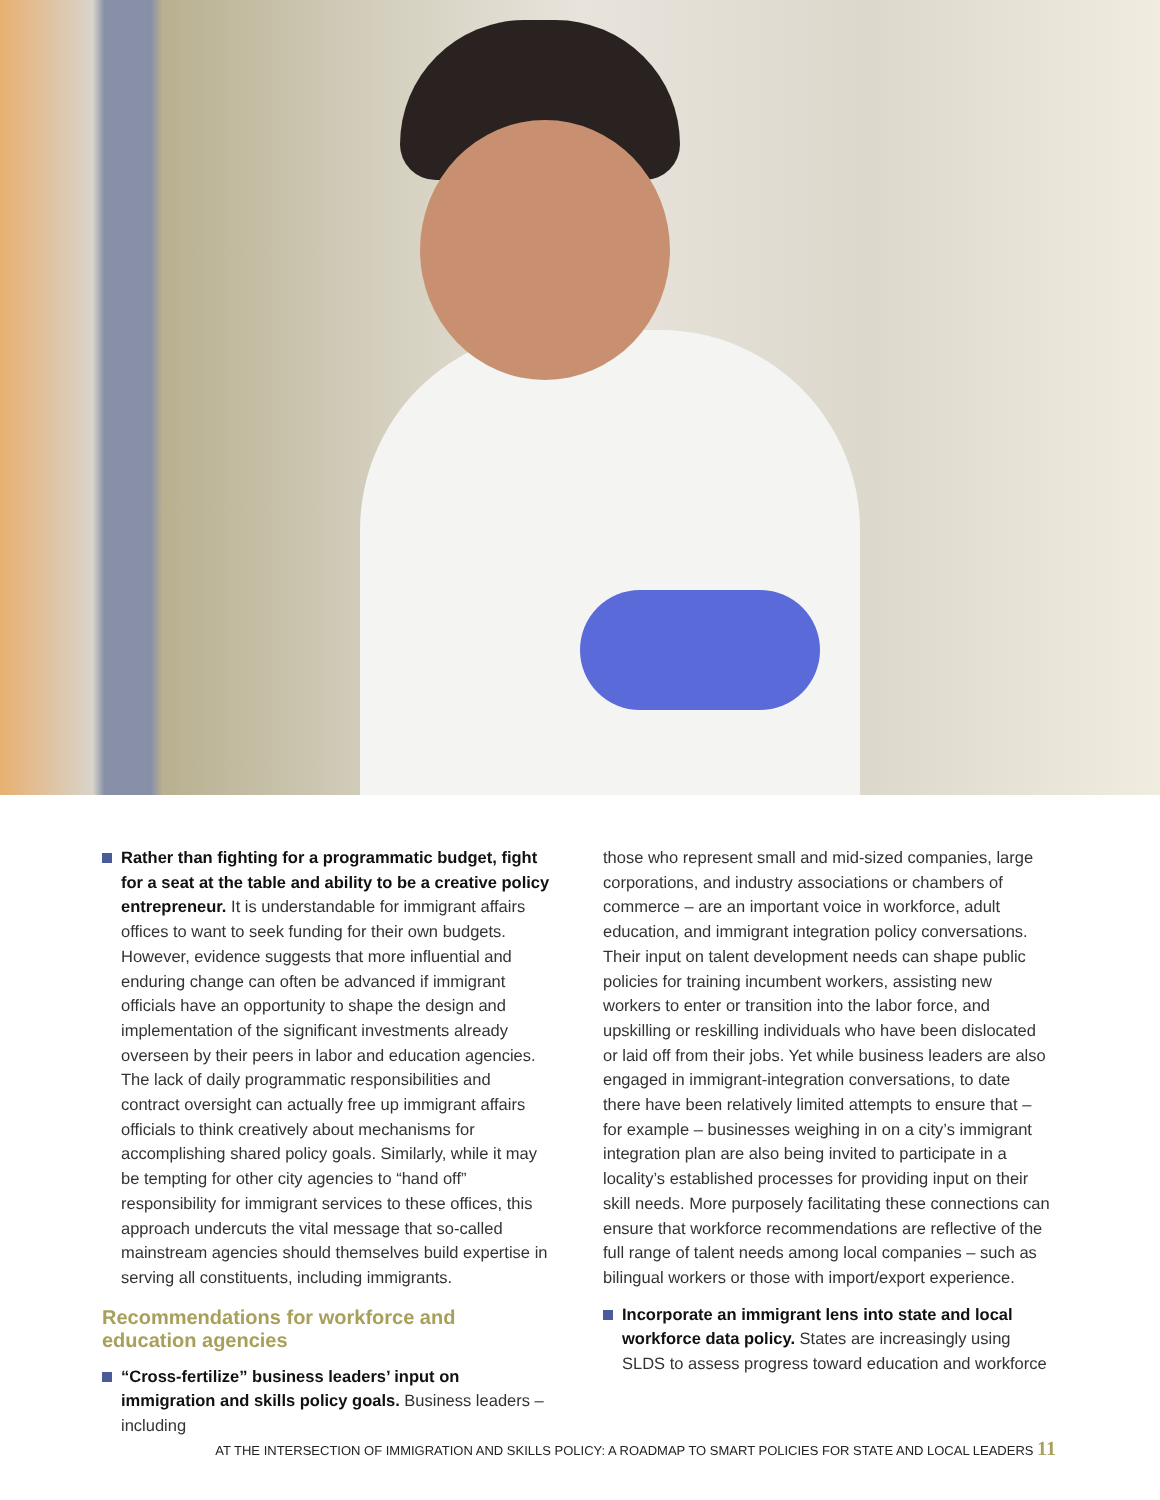Rather than fighting for a programmatic budget, fight for a seat at the table and ability to be a creative policy entrepreneur. It is understandable for immigrant affairs offices to want to seek funding for their own budgets. However, evidence suggests that more influential and enduring change can often be advanced if immigrant officials have an opportunity to shape the design and implementation of the significant investments already overseen by their peers in labor and education agencies. The lack of daily programmatic responsibilities and contract oversight can actually free up immigrant affairs officials to think creatively about mechanisms for accomplishing shared policy goals. Similarly, while it may be tempting for other city agencies to “hand off” responsibility for immigrant services to these offices, this approach undercuts the vital message that so-called mainstream agencies should themselves build expertise in serving all constituents, including immigrants.
Recommendations for workforce and education agencies
“Cross-fertilize” business leaders’ input on immigration and skills policy goals. Business leaders – including
those who represent small and mid-sized companies, large corporations, and industry associations or chambers of commerce – are an important voice in workforce, adult education, and immigrant integration policy conversations. Their input on talent development needs can shape public policies for training incumbent workers, assisting new workers to enter or transition into the labor force, and upskilling or reskilling individuals who have been dislocated or laid off from their jobs. Yet while business leaders are also engaged in immigrant-integration conversations, to date there have been relatively limited attempts to ensure that – for example – businesses weighing in on a city’s immigrant integration plan are also being invited to participate in a locality’s established processes for providing input on their skill needs. More purposely facilitating these connections can ensure that workforce recommendations are reflective of the full range of talent needs among local companies – such as bilingual workers or those with import/export experience.
Incorporate an immigrant lens into state and local workforce data policy. States are increasingly using SLDS to assess progress toward education and workforce
AT THE INTERSECTION OF IMMIGRATION AND SKILLS POLICY: A ROADMAP TO SMART POLICIES FOR STATE AND LOCAL LEADERS 11